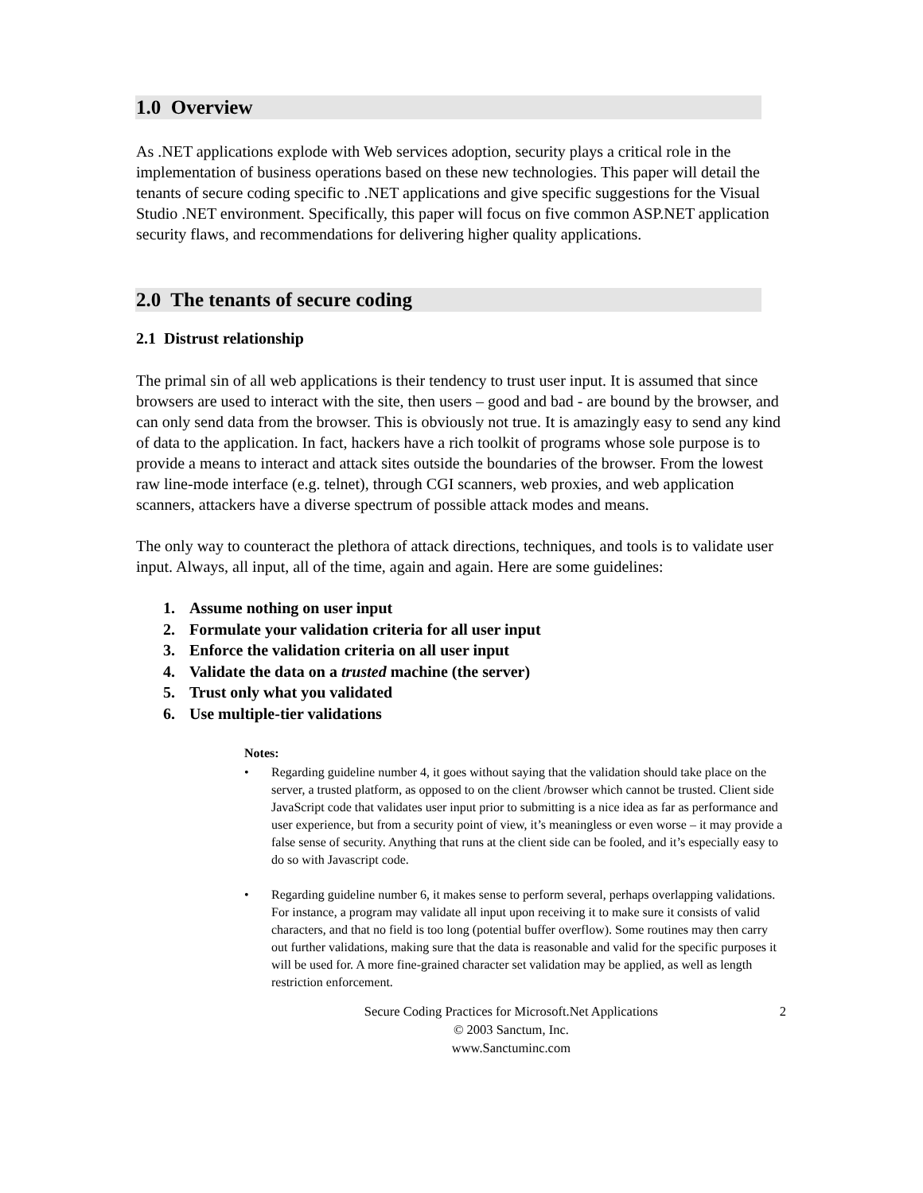1.0 Overview
As .NET applications explode with Web services adoption, security plays a critical role in the implementation of business operations based on these new technologies. This paper will detail the tenants of secure coding specific to .NET applications and give specific suggestions for the Visual Studio .NET environment. Specifically, this paper will focus on five common ASP.NET application security flaws, and recommendations for delivering higher quality applications.
2.0 The tenants of secure coding
2.1 Distrust relationship
The primal sin of all web applications is their tendency to trust user input. It is assumed that since browsers are used to interact with the site, then users – good and bad - are bound by the browser, and can only send data from the browser. This is obviously not true. It is amazingly easy to send any kind of data to the application. In fact, hackers have a rich toolkit of programs whose sole purpose is to provide a means to interact and attack sites outside the boundaries of the browser. From the lowest raw line-mode interface (e.g. telnet), through CGI scanners, web proxies, and web application scanners, attackers have a diverse spectrum of possible attack modes and means.
The only way to counteract the plethora of attack directions, techniques, and tools is to validate user input. Always, all input, all of the time, again and again. Here are some guidelines:
1. Assume nothing on user input
2. Formulate your validation criteria for all user input
3. Enforce the validation criteria on all user input
4. Validate the data on a trusted machine (the server)
5. Trust only what you validated
6. Use multiple-tier validations
Notes:
• Regarding guideline number 4, it goes without saying that the validation should take place on the server, a trusted platform, as opposed to on the client /browser which cannot be trusted. Client side JavaScript code that validates user input prior to submitting is a nice idea as far as performance and user experience, but from a security point of view, it’s meaningless or even worse – it may provide a false sense of security. Anything that runs at the client side can be fooled, and it’s especially easy to do so with Javascript code.
• Regarding guideline number 6, it makes sense to perform several, perhaps overlapping validations. For instance, a program may validate all input upon receiving it to make sure it consists of valid characters, and that no field is too long (potential buffer overflow). Some routines may then carry out further validations, making sure that the data is reasonable and valid for the specific purposes it will be used for. A more fine-grained character set validation may be applied, as well as length restriction enforcement.
Secure Coding Practices for Microsoft.Net Applications
© 2003 Sanctum, Inc.
www.Sanctuminc.com
2